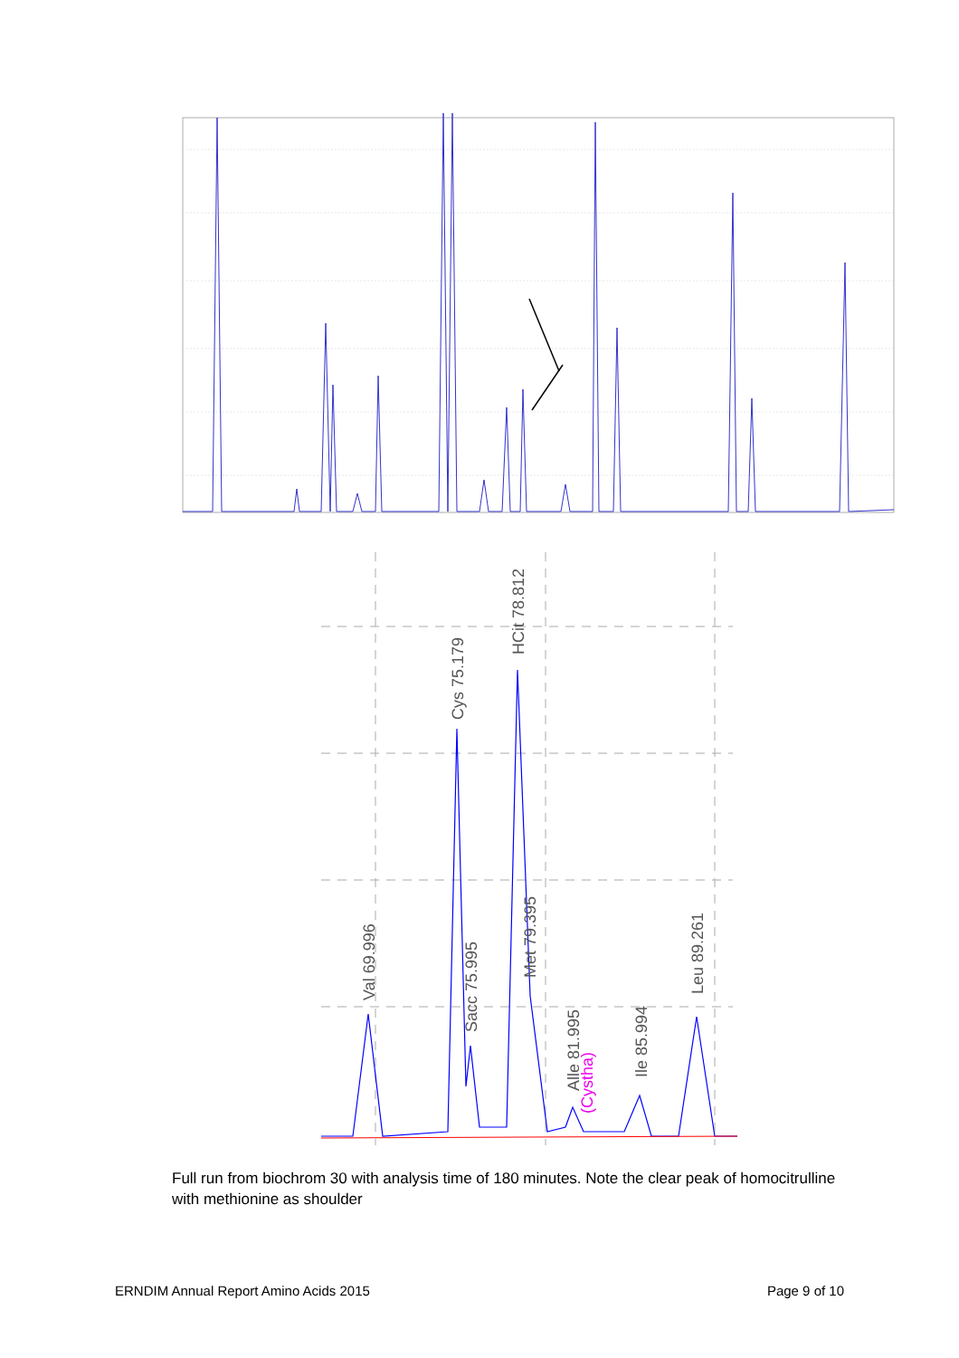Val 69.996
Cys 75.179
Sacc 75.995
HCit 78.812
Met 79.395
Alle 81.995
Ile 85.994
Leu 89.261
(Cystha)
Full run from biochrom 30 with analysis time of 180 minutes. Note the clear peak of homocitrulline with methionine as shoulder
ERNDIM Annual Report Amino Acids 2015 Page 9 of 10